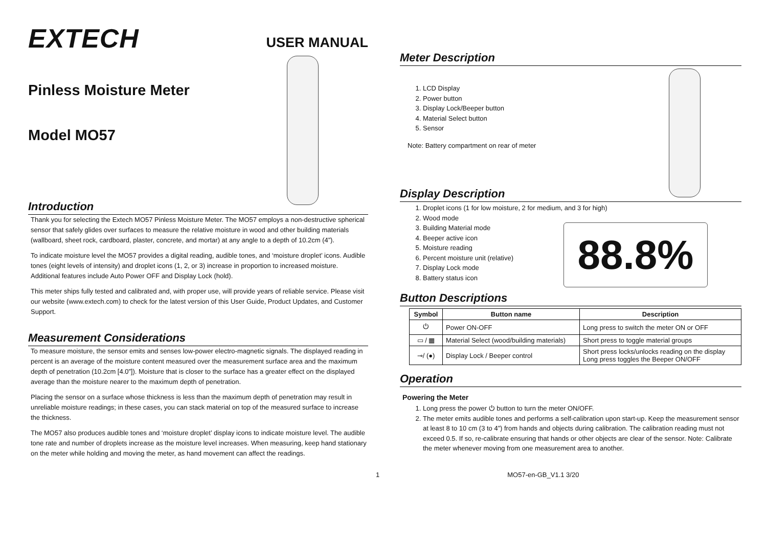EXTECH
Pinless Moisture Meter
Model MO57
USER MANUAL
Introduction
Thank you for selecting the Extech MO57 Pinless Moisture Meter. The MO57 employs a non-destructive spherical sensor that safely glides over surfaces to measure the relative moisture in wood and other building materials (wallboard, sheet rock, cardboard, plaster, concrete, and mortar) at any angle to a depth of 10.2cm (4”).
To indicate moisture level the MO57 provides a digital reading, audible tones, and ‘moisture droplet’ icons. Audible tones (eight levels of intensity) and droplet icons (1, 2, or 3) increase in proportion to increased moisture. Additional features include Auto Power OFF and Display Lock (hold).
This meter ships fully tested and calibrated and, with proper use, will provide years of reliable service. Please visit our website (www.extech.com) to check for the latest version of this User Guide, Product Updates, and Customer Support.
Measurement Considerations
To measure moisture, the sensor emits and senses low-power electro-magnetic signals. The displayed reading in percent is an average of the moisture content measured over the measurement surface area and the maximum depth of penetration (10.2cm [4.0”]). Moisture that is closer to the surface has a greater effect on the displayed average than the moisture nearer to the maximum depth of penetration.
Placing the sensor on a surface whose thickness is less than the maximum depth of penetration may result in unreliable moisture readings; in these cases, you can stack material on top of the measured surface to increase the thickness.
The MO57 also produces audible tones and ‘moisture droplet’ display icons to indicate moisture level. The audible tone rate and number of droplets increase as the moisture level increases. When measuring, keep hand stationary on the meter while holding and moving the meter, as hand movement can affect the readings.
Meter Description
1. LCD Display
2. Power button
3. Display Lock/Beeper button
4. Material Select button
5. Sensor
Note: Battery compartment on rear of meter
Display Description
1. Droplet icons (1 for low moisture, 2 for medium, and 3 for high)
2. Wood mode
3. Building Material mode
4. Beeper active icon
5. Moisture reading
6. Percent moisture unit (relative)
7. Display Lock mode
8. Battery status icon
88.8%
Button Descriptions
| Symbol | Button name | Description |
| --- | --- | --- |
| ⏻ | Power ON-OFF | Long press to switch the meter ON or OFF |
| ▭ / ▦ | Material Select (wood/building materials) | Short press to toggle material groups |
| ⊸/ (●) | Display Lock / Beeper control | Short press locks/unlocks reading on the display Long press toggles the Beeper ON/OFF |
Operation
Powering the Meter
1. Long press the power ⏻ button to turn the meter ON/OFF.
2. The meter emits audible tones and performs a self-calibration upon start-up. Keep the measurement sensor at least 8 to 10 cm (3 to 4”) from hands and objects during calibration. The calibration reading must not exceed 0.5. If so, re-calibrate ensuring that hands or other objects are clear of the sensor. Note: Calibrate the meter whenever moving from one measurement area to another.
1 MO57-en-GB_V1.1 3/20